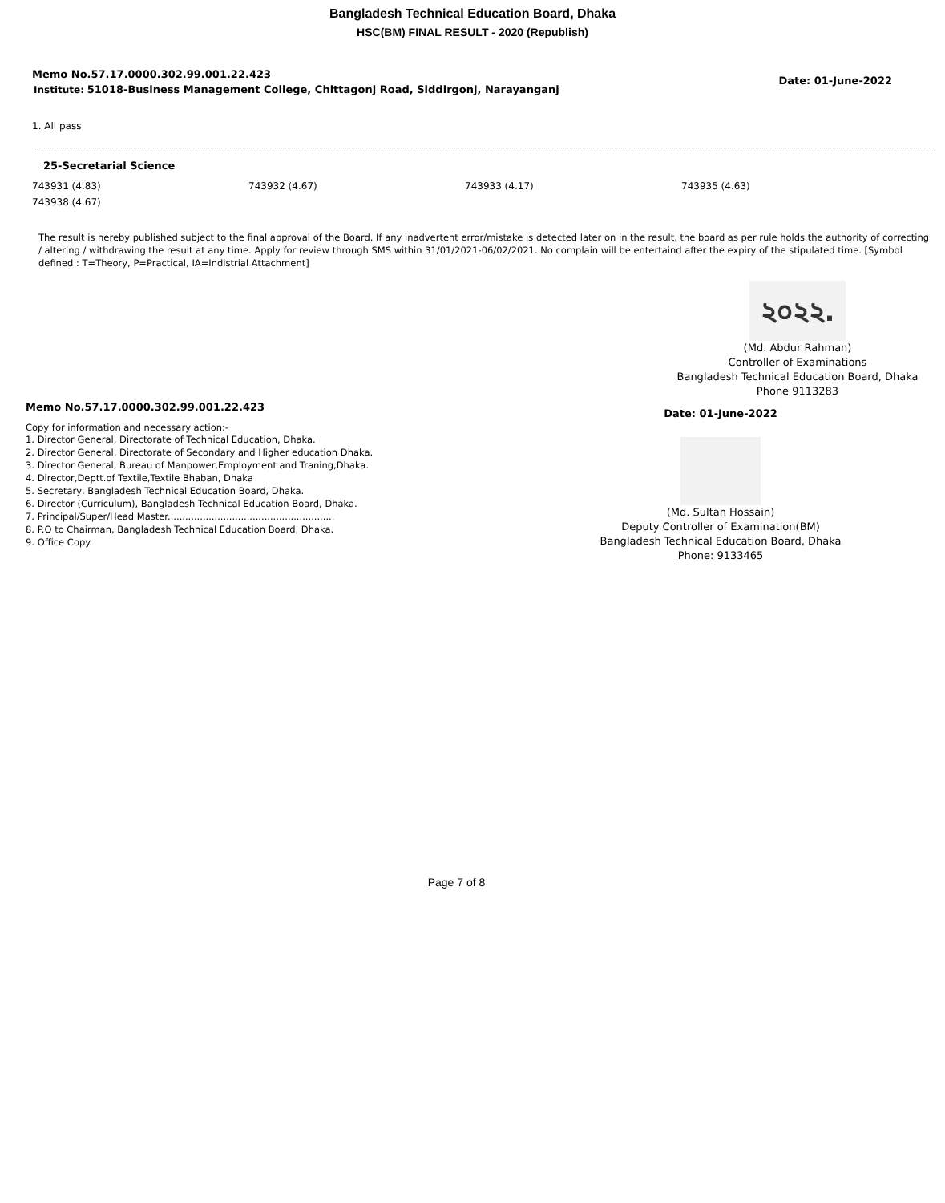Bangladesh Technical Education Board, Dhaka
HSC(BM) FINAL RESULT - 2020 (Republish)
Memo No.57.17.0000.302.99.001.22.423
Institute: 51018-Business Management College, Chittagonj Road, Siddirgonj, Narayanganj
Date: 01-June-2022
1. All pass
25-Secretarial Science
| 743931 (4.83) | 743932 (4.67) | 743933 (4.17) | 743935 (4.63) |
| 743938 (4.67) | | | |
The result is hereby published subject to the final approval of the Board. If any inadvertent error/mistake is detected later on in the result, the board as per rule holds the authority of correcting / altering / withdrawing the result at any time. Apply for review through SMS within 31/01/2021-06/02/2021. No complain will be entertaind after the expiry of the stipulated time. [Symbol defined : T=Theory, P=Practical, IA=Indistrial Attachment]
২০২২.
(Md. Abdur Rahman)
Controller of Examinations
Bangladesh Technical Education Board, Dhaka
Phone 9113283
Memo No.57.17.0000.302.99.001.22.423
Copy for information and necessary action:-
1. Director General, Directorate of Technical Education, Dhaka.
2. Director General, Directorate of Secondary and Higher education Dhaka.
3. Director General, Bureau of Manpower,Employment and Traning,Dhaka.
4. Director,Deptt.of Textile,Textile Bhaban, Dhaka
5. Secretary, Bangladesh Technical Education Board, Dhaka.
6. Director (Curriculum), Bangladesh Technical Education Board, Dhaka.
7. Principal/Super/Head Master.........................................................
8. P.O to Chairman, Bangladesh Technical Education Board, Dhaka.
9. Office Copy.
Date: 01-June-2022
(Md. Sultan Hossain)
Deputy Controller of Examination(BM)
Bangladesh Technical Education Board, Dhaka
Phone: 9133465
Page 7 of 8